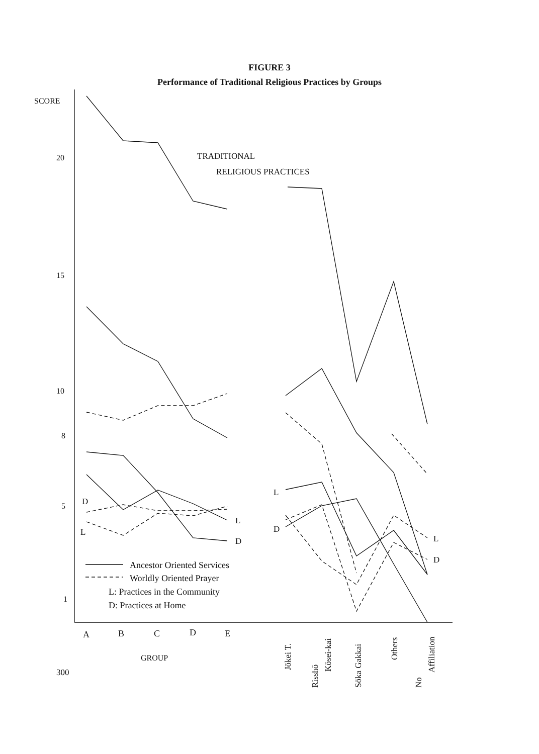FIGURE 3
Performance of Traditional Religious Practices by Groups
SCORE
20
15
10
8
5
1
TRADITIONAL
RELIGIOUS PRACTICES
D
L
L
D
L
D
L
D
Ancestor Oriented Services
Worldly Oriented Prayer
L: Practices in the Community
D: Practices at Home
A
B
C
D
E
GROUP
300
Jōkei T.
Risshō
Kōsei-kai
Sōka Gakkai
Others
No
Affiliation